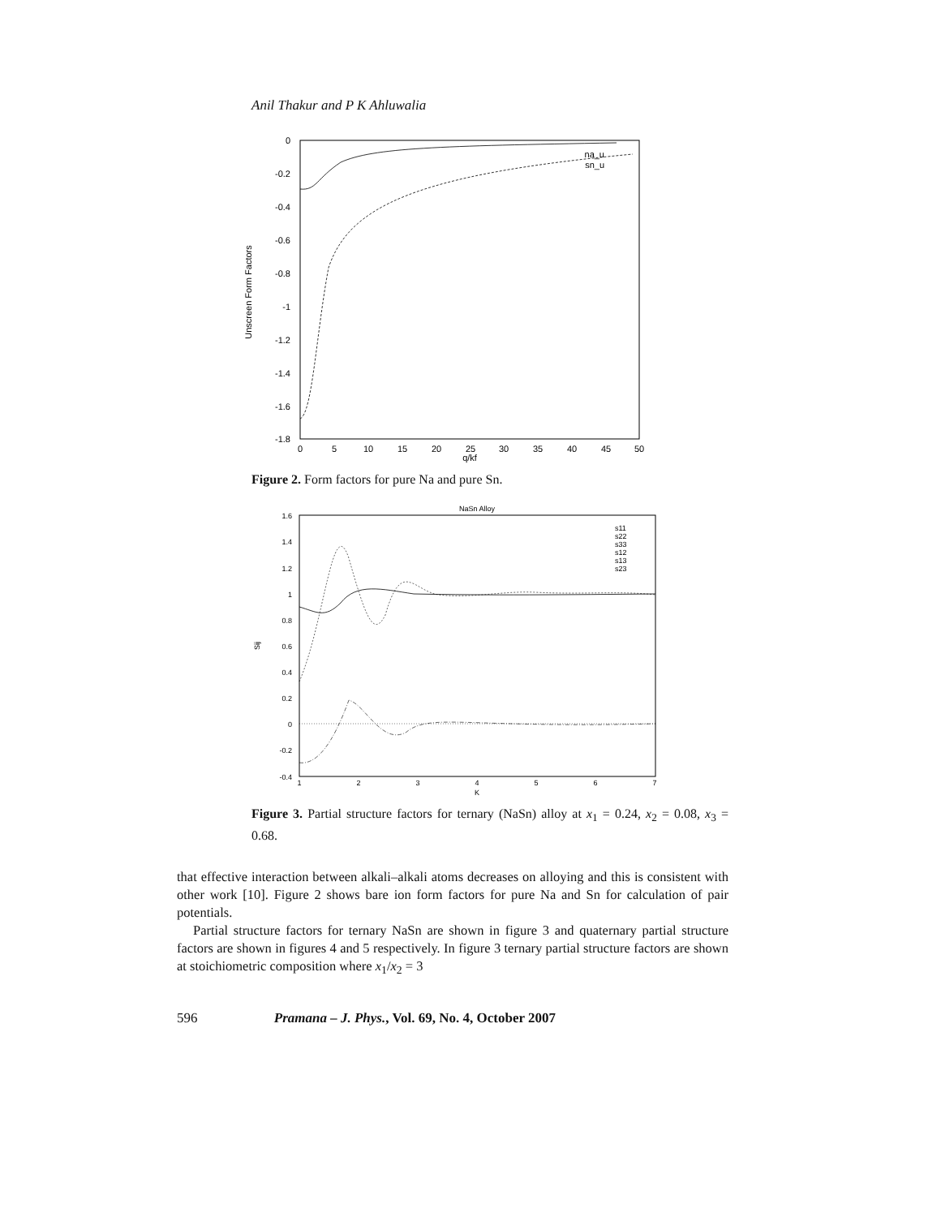Anil Thakur and P K Ahluwalia
0
-0.2
-0.4
-0.6
-0.8
-1
-1.2
-1.4
-1.6
-1.8
0
5
10
15
20
25
30
35
40
45
50
q/kf
Unscreen Form Factors
na_u
sn_u
Figure 2. Form factors for pure Na and pure Sn.
NaSn Alloy
1.6
1.4
1.2
1
0.8
0.6
0.4
0.2
0
-0.2
-0.4
1
2
3
4
5
6
7
K
Sij
s11
s22
s33
s12
s13
s23
Figure 3. Partial structure factors for ternary (NaSn) alloy at x<sub>1</sub> = 0.24, x<sub>2</sub> = 0.08, x<sub>3</sub> = 0.68.
that effective interaction between alkali–alkali atoms decreases on alloying and this is consistent with other work [10]. Figure 2 shows bare ion form factors for pure Na and Sn for calculation of pair potentials.
Partial structure factors for ternary NaSn are shown in figure 3 and quaternary partial structure factors are shown in figures 4 and 5 respectively. In figure 3 ternary partial structure factors are shown at stoichiometric composition where x<sub>1</sub>/x<sub>2</sub> = 3
596 Pramana – J. Phys., Vol. 69, No. 4, October 2007